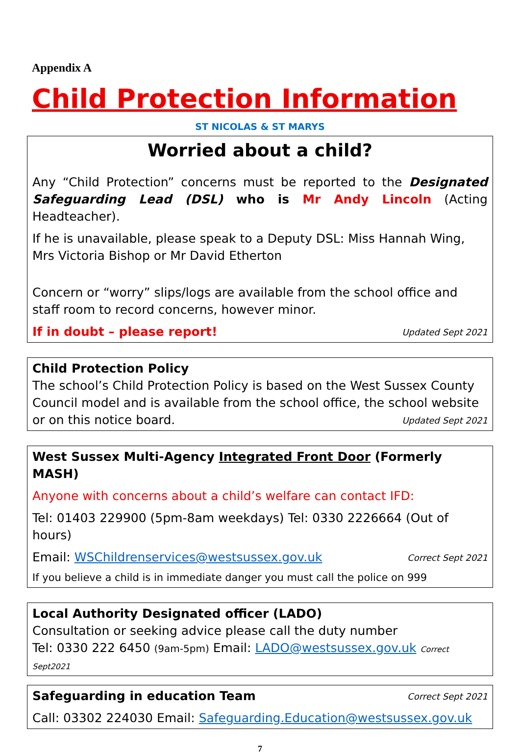Appendix A
Child Protection Information
ST NICOLAS & ST MARYS
Worried about a child?
Any “Child Protection” concerns must be reported to the Designated Safeguarding Lead (DSL) who is Mr Andy Lincoln (Acting Headteacher).
If he is unavailable, please speak to a Deputy DSL: Miss Hannah Wing, Mrs Victoria Bishop or Mr David Etherton
Concern or “worry” slips/logs are available from the school office and staff room to record concerns, however minor.
If in doubt – please report! Updated Sept 2021
Child Protection Policy
The school’s Child Protection Policy is based on the West Sussex County Council model and is available from the school office, the school website or on this notice board. Updated Sept 2021
West Sussex Multi-Agency Integrated Front Door (Formerly MASH)
Anyone with concerns about a child’s welfare can contact IFD:
Tel: 01403 229900 (5pm-8am weekdays) Tel: 0330 2226664 (Out of hours)
Email: WSChildrenservices@westsussex.gov.uk Correct Sept 2021
If you believe a child is in immediate danger you must call the police on 999
Local Authority Designated officer (LADO)
Consultation or seeking advice please call the duty number
Tel: 0330 222 6450 (9am-5pm) Email: LADO@westsussex.gov.uk Correct Sept2021
Safeguarding in education Team Correct Sept 2021
Call: 03302 224030 Email: Safeguarding.Education@westsussex.gov.uk
7